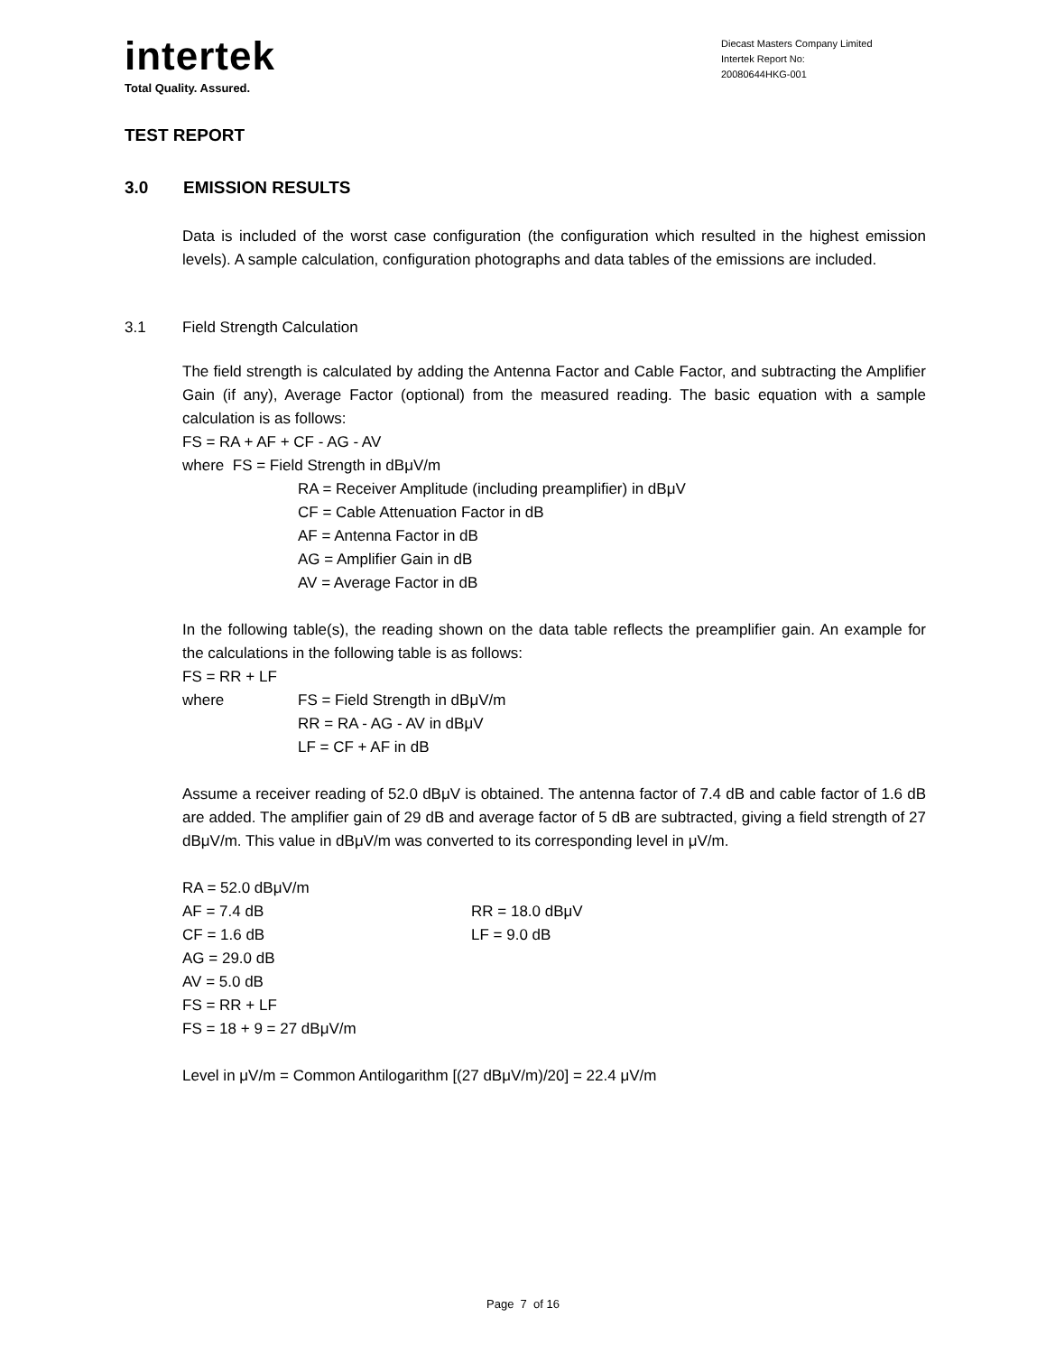intertek
Total Quality. Assured.
Diecast Masters Company Limited
Intertek Report No:
20080644HKG-001
TEST REPORT
3.0 EMISSION RESULTS
Data is included of the worst case configuration (the configuration which resulted in the highest emission levels). A sample calculation, configuration photographs and data tables of the emissions are included.
3.1 Field Strength Calculation
The field strength is calculated by adding the Antenna Factor and Cable Factor, and subtracting the Amplifier Gain (if any), Average Factor (optional) from the measured reading. The basic equation with a sample calculation is as follows:
FS = RA + AF + CF - AG - AV
where FS = Field Strength in dBμV/m
RA = Receiver Amplitude (including preamplifier) in dBμV
CF = Cable Attenuation Factor in dB
AF = Antenna Factor in dB
AG = Amplifier Gain in dB
AV = Average Factor in dB
In the following table(s), the reading shown on the data table reflects the preamplifier gain. An example for the calculations in the following table is as follows:
FS = RR + LF
where FS = Field Strength in dBμV/m
RR = RA - AG - AV in dBμV
LF = CF + AF in dB
Assume a receiver reading of 52.0 dBμV is obtained. The antenna factor of 7.4 dB and cable factor of 1.6 dB are added. The amplifier gain of 29 dB and average factor of 5 dB are subtracted, giving a field strength of 27 dBμV/m. This value in dBμV/m was converted to its corresponding level in μV/m.
RA = 52.0 dBμV/m
AF = 7.4 dB RR = 18.0 dBμV
CF = 1.6 dB LF = 9.0 dB
AG = 29.0 dB
AV = 5.0 dB
FS = RR + LF
FS = 18 + 9 = 27 dBμV/m
Level in μV/m = Common Antilogarithm [(27 dBμV/m)/20] = 22.4 μV/m
Page 7 of 16